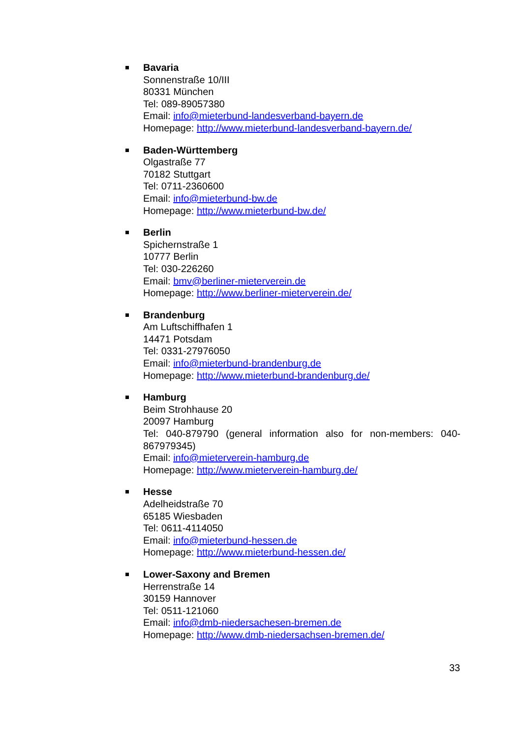Bavaria
Sonnenstraße 10/III
80331 München
Tel: 089-89057380
Email: info@mieterbund-landesverband-bayern.de
Homepage: http://www.mieterbund-landesverband-bayern.de/
Baden-Württemberg
Olgastraße 77
70182 Stuttgart
Tel: 0711-2360600
Email: info@mieterbund-bw.de
Homepage: http://www.mieterbund-bw.de/
Berlin
Spichernstraße 1
10777 Berlin
Tel: 030-226260
Email: bmv@berliner-mieterverein.de
Homepage: http://www.berliner-mieterverein.de/
Brandenburg
Am Luftschiffhafen 1
14471 Potsdam
Tel: 0331-27976050
Email: info@mieterbund-brandenburg.de
Homepage: http://www.mieterbund-brandenburg.de/
Hamburg
Beim Strohhause 20
20097 Hamburg
Tel: 040-879790 (general information also for non-members: 040-867979345)
Email: info@mieterverein-hamburg.de
Homepage: http://www.mieterverein-hamburg.de/
Hesse
Adelheidstraße 70
65185 Wiesbaden
Tel: 0611-4114050
Email: info@mieterbund-hessen.de
Homepage: http://www.mieterbund-hessen.de/
Lower-Saxony and Bremen
Herrenstraße 14
30159 Hannover
Tel: 0511-121060
Email: info@dmb-niedersachesen-bremen.de
Homepage: http://www.dmb-niedersachsen-bremen.de/
33